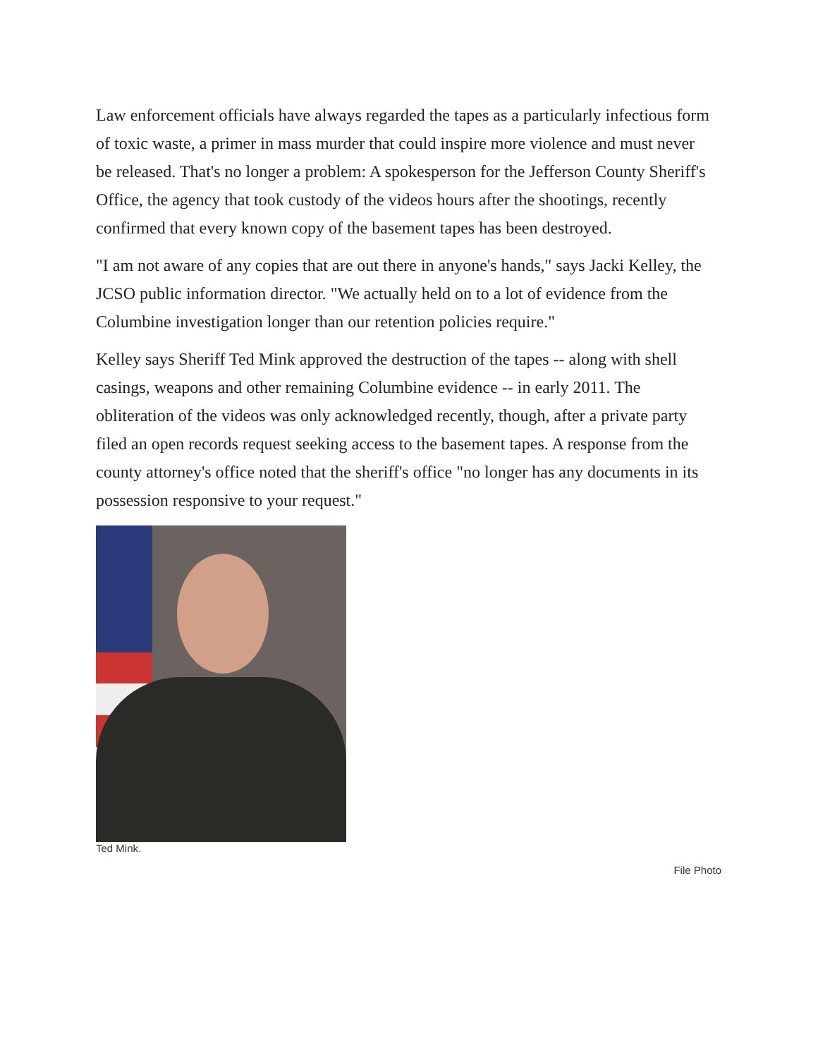Law enforcement officials have always regarded the tapes as a particularly infectious form of toxic waste, a primer in mass murder that could inspire more violence and must never be released. That's no longer a problem: A spokesperson for the Jefferson County Sheriff's Office, the agency that took custody of the videos hours after the shootings, recently confirmed that every known copy of the basement tapes has been destroyed.
"I am not aware of any copies that are out there in anyone's hands," says Jacki Kelley, the JCSO public information director. "We actually held on to a lot of evidence from the Columbine investigation longer than our retention policies require."
Kelley says Sheriff Ted Mink approved the destruction of the tapes -- along with shell casings, weapons and other remaining Columbine evidence -- in early 2011. The obliteration of the videos was only acknowledged recently, though, after a private party filed an open records request seeking access to the basement tapes. A response from the county attorney's office noted that the sheriff's office "no longer has any documents in its possession responsive to your request."
Ted Mink.
File Photo